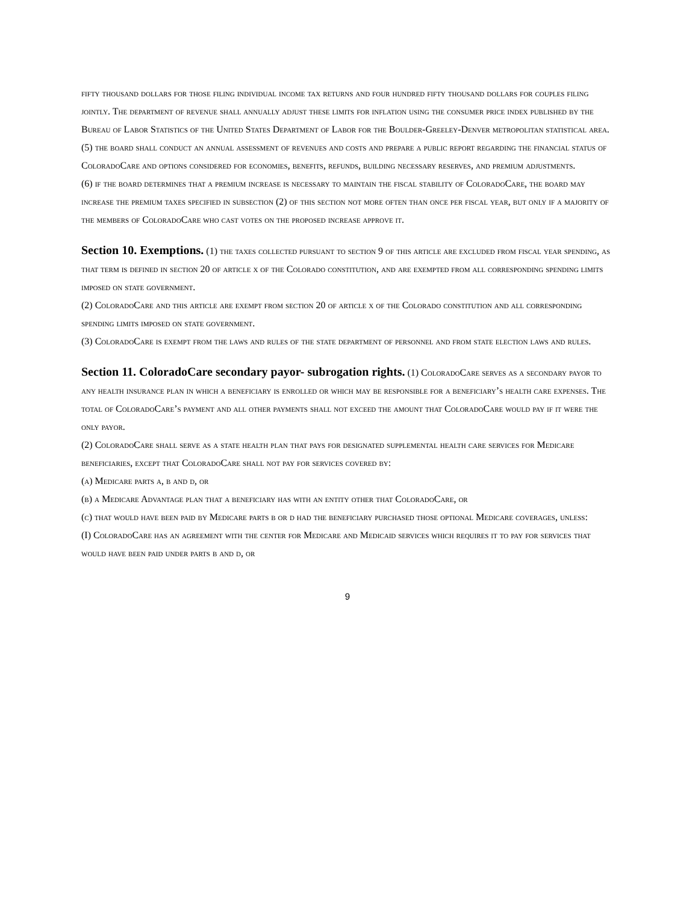fifty thousand dollars for those filing individual income tax returns and four hundred fifty thousand dollars for couples filing jointly. The department of revenue shall annually adjust these limits for inflation using the consumer price index published by the Bureau of Labor Statistics of the United States Department of Labor for the Boulder-Greeley-Denver metropolitan statistical area.
(5) the board shall conduct an annual assessment of revenues and costs and prepare a public report regarding the financial status of ColoradoCare and options considered for economies, benefits, refunds, building necessary reserves, and premium adjustments.
(6) if the board determines that a premium increase is necessary to maintain the fiscal stability of ColoradoCare, the board may increase the premium taxes specified in subsection (2) of this section not more often than once per fiscal year, but only if a majority of the members of ColoradoCare who cast votes on the proposed increase approve it.
Section 10. Exemptions. (1) the taxes collected pursuant to section 9 of this article are excluded from fiscal year spending, as that term is defined in section 20 of article x of the Colorado constitution, and are exempted from all corresponding spending limits imposed on state government.
(2) ColoradoCare and this article are exempt from section 20 of article x of the Colorado constitution and all corresponding spending limits imposed on state government.
(3) ColoradoCare is exempt from the laws and rules of the state department of personnel and from state election laws and rules.
Section 11. ColoradoCare secondary payor- subrogation rights. (1) ColoradoCare serves as a secondary payor to any health insurance plan in which a beneficiary is enrolled or which may be responsible for a beneficiary’s health care expenses. The total of ColoradoCare’s payment and all other payments shall not exceed the amount that ColoradoCare would pay if it were the only payor.
(2) ColoradoCare shall serve as a state health plan that pays for designated supplemental health care services for Medicare beneficiaries, except that ColoradoCare shall not pay for services covered by:
(a) Medicare parts a, b and d, or
(b) a Medicare Advantage plan that a beneficiary has with an entity other that ColoradoCare, or
(c) that would have been paid by Medicare parts b or d had the beneficiary purchased those optional Medicare coverages, unless:
(I) ColoradoCare has an agreement with the center for Medicare and Medicaid services which requires it to pay for services that would have been paid under parts b and d, or
9